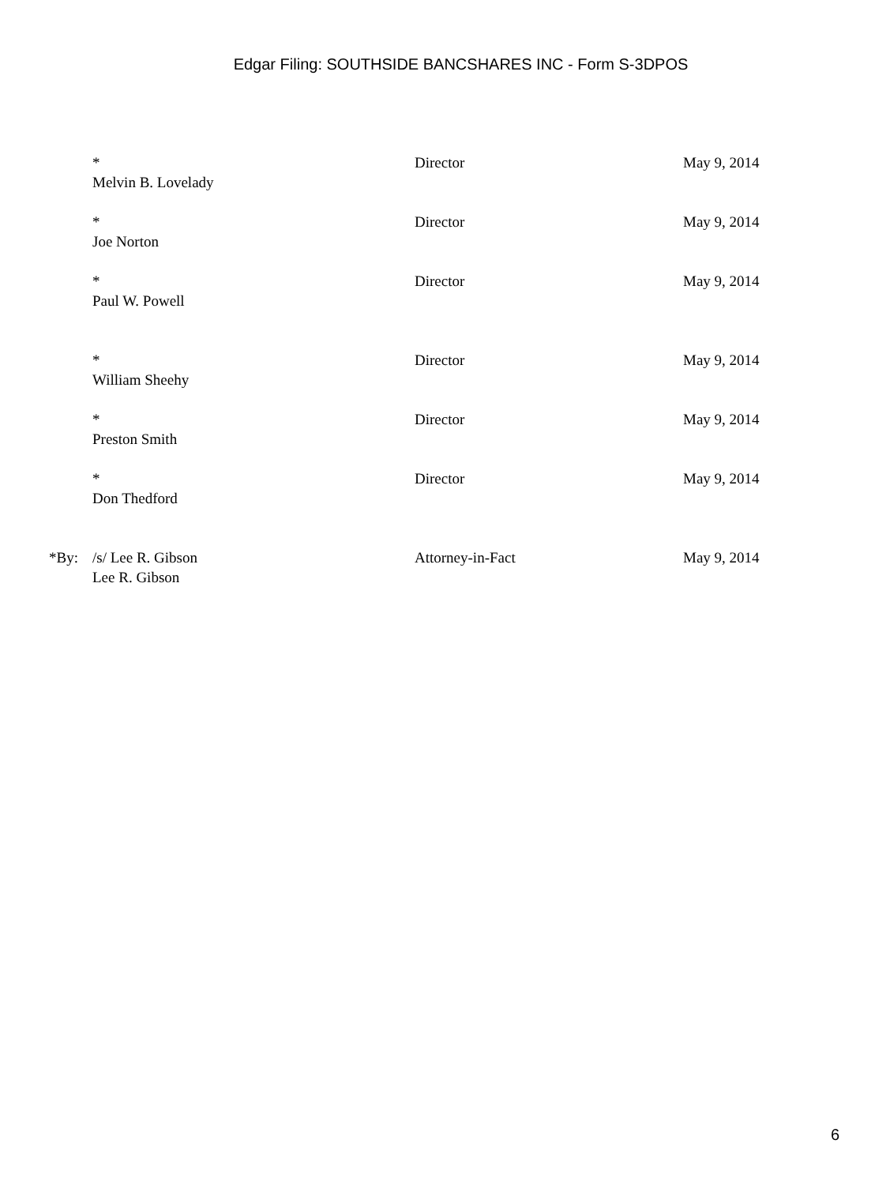Edgar Filing: SOUTHSIDE BANCSHARES INC - Form S-3DPOS
| | * Melvin B. Lovelady | Director | May 9, 2014 |
| | * Joe Norton | Director | May 9, 2014 |
| | * Paul W. Powell | Director | May 9, 2014 |
| | * William Sheehy | Director | May 9, 2014 |
| | * Preston Smith | Director | May 9, 2014 |
| | * Don Thedford | Director | May 9, 2014 |
| *By: | /s/ Lee R. Gibson Lee R. Gibson | Attorney-in-Fact | May 9, 2014 |
6